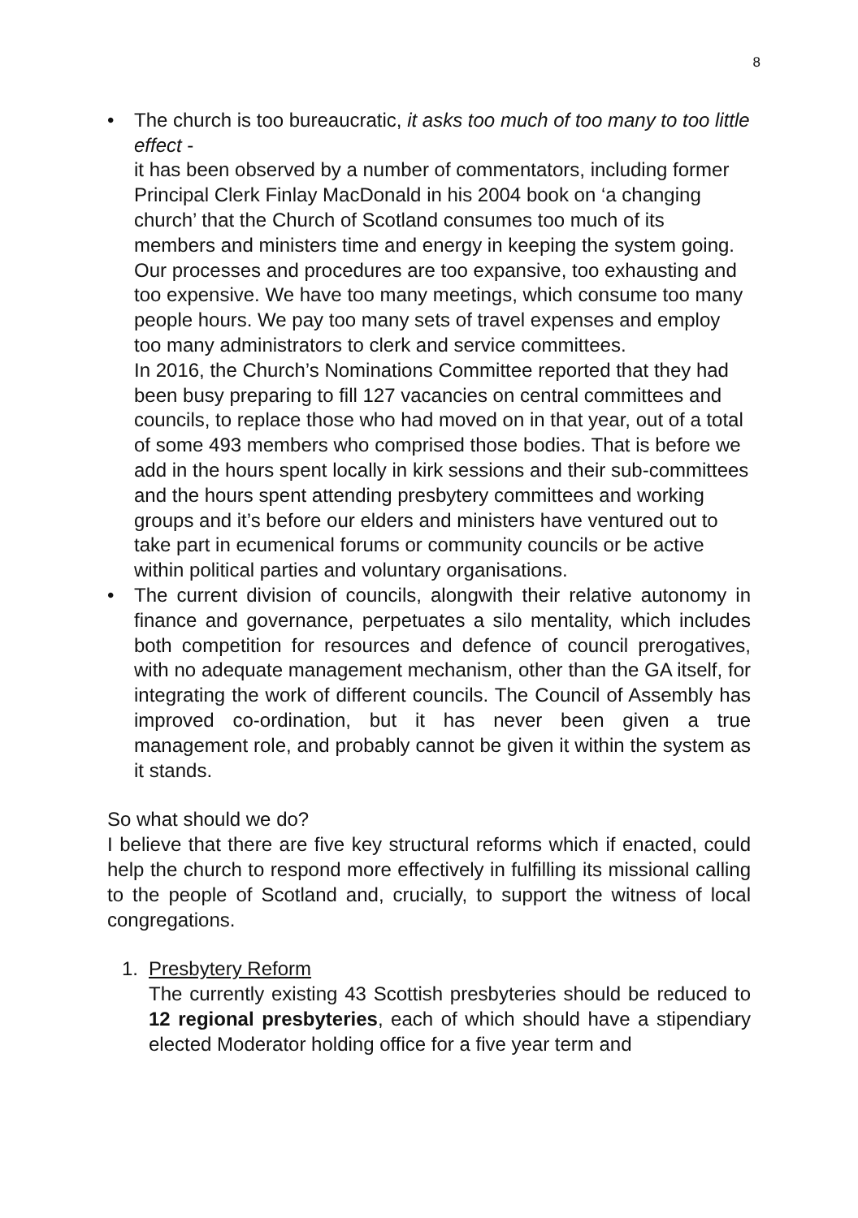8
• The church is too bureaucratic, it asks too much of too many to too little effect -
it has been observed by a number of commentators, including former Principal Clerk Finlay MacDonald in his 2004 book on ‘a changing church’ that the Church of Scotland consumes too much of its members and ministers time and energy in keeping the system going. Our processes and procedures are too expansive, too exhausting and too expensive. We have too many meetings, which consume too many people hours. We pay too many sets of travel expenses and employ too many administrators to clerk and service committees.
In 2016, the Church’s Nominations Committee reported that they had been busy preparing to fill 127 vacancies on central committees and councils, to replace those who had moved on in that year, out of a total of some 493 members who comprised those bodies. That is before we add in the hours spent locally in kirk sessions and their sub-committees and the hours spent attending presbytery committees and working groups and it’s before our elders and ministers have ventured out to take part in ecumenical forums or community councils or be active within political parties and voluntary organisations.
• The current division of councils, alongwith their relative autonomy in finance and governance, perpetuates a silo mentality, which includes both competition for resources and defence of council prerogatives, with no adequate management mechanism, other than the GA itself, for integrating the work of different councils. The Council of Assembly has improved co-ordination, but it has never been given a true management role, and probably cannot be given it within the system as it stands.
So what should we do?
I believe that there are five key structural reforms which if enacted, could help the church to respond more effectively in fulfilling its missional calling to the people of Scotland and, crucially, to support the witness of local congregations.
1. Presbytery Reform
The currently existing 43 Scottish presbyteries should be reduced to 12 regional presbyteries, each of which should have a stipendiary elected Moderator holding office for a five year term and